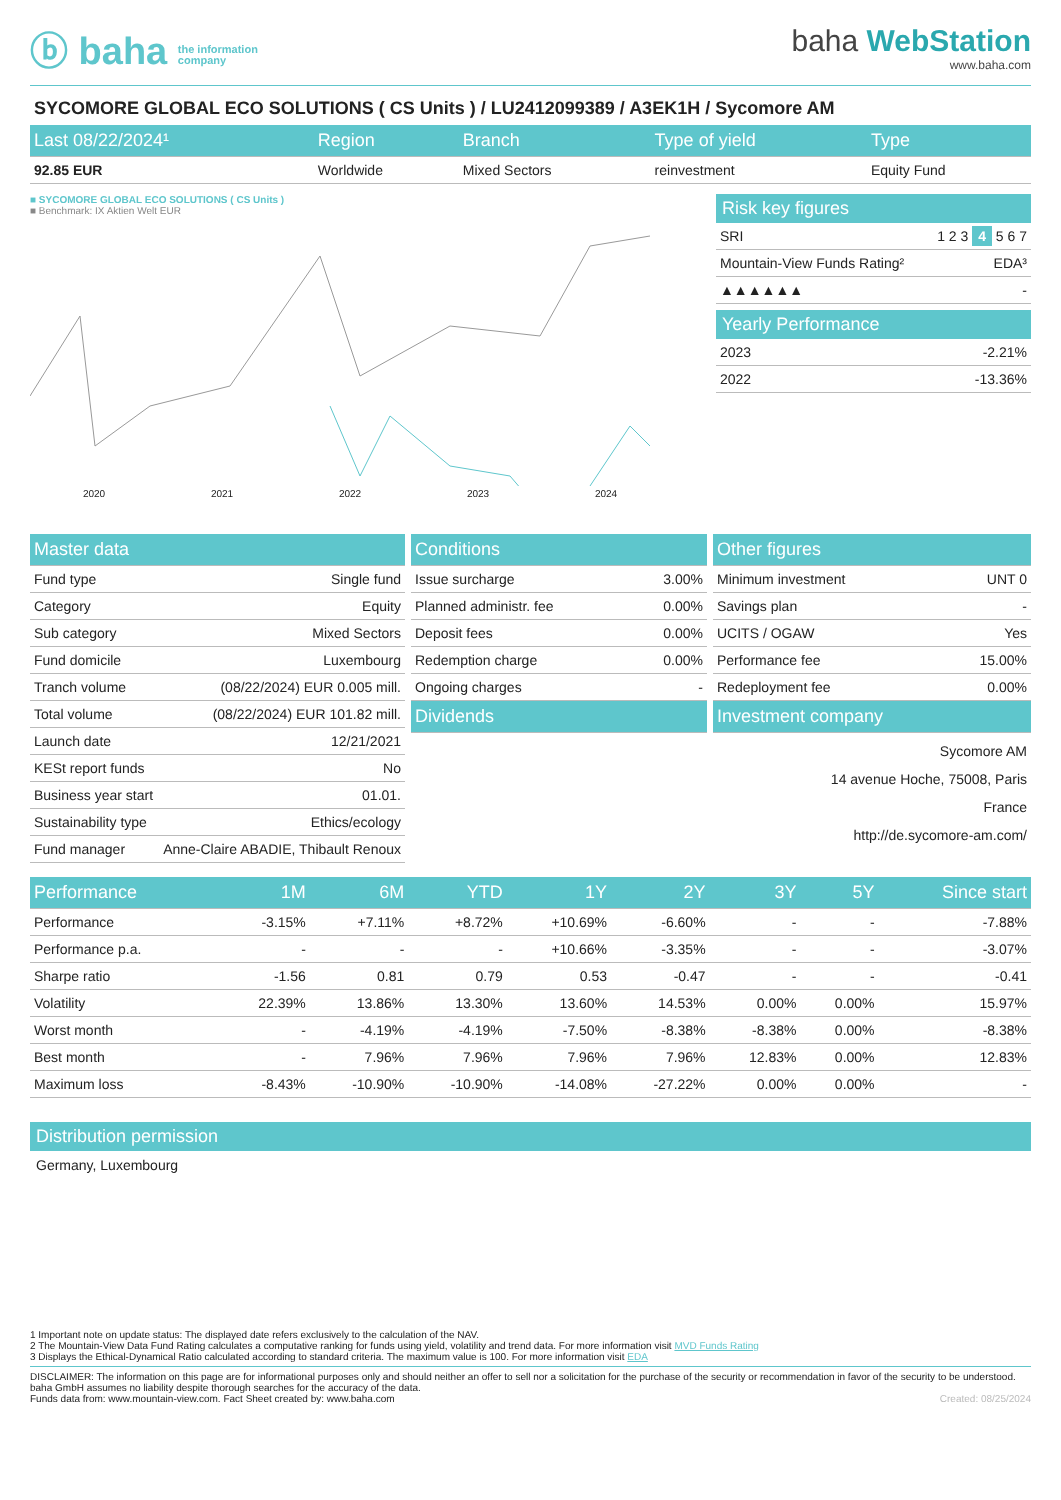ⓑ baha the information
company
baha WebStation
www.baha.com
SYCOMORE GLOBAL ECO SOLUTIONS ( CS Units ) / LU2412099389 / A3EK1H / Sycomore AM
| Last 08/22/2024¹ | Region | Branch | Type of yield | Type |
| --- | --- | --- | --- | --- |
| 92.85 EUR | Worldwide | Mixed Sectors | reinvestment | Equity Fund |
■ SYCOMORE GLOBAL ECO SOLUTIONS ( CS Units )
■ Benchmark: IX Aktien Welt EUR
2020 2021 2022 2023 2024
Risk key figures
| SRI | 1 2 3 4 5 6 7 |
| Mountain-View Funds Rating² | EDA³ |
| ▲▲▲▲▲▲ | - |
Yearly Performance
| 2023 | -2.21% |
| 2022 | -13.36% |
| Master data | |
| --- | --- |
| Fund type | Single fund |
| Category | Equity |
| Sub category | Mixed Sectors |
| Fund domicile | Luxembourg |
| Tranch volume | (08/22/2024) EUR 0.005 mill. |
| Total volume | (08/22/2024) EUR 101.82 mill. |
| Launch date | 12/21/2021 |
| KESt report funds | No |
| Business year start | 01.01. |
| Sustainability type | Ethics/ecology |
| Fund manager | Anne-Claire ABADIE, Thibault Renoux |
| Conditions | |
| --- | --- |
| Issue surcharge | 3.00% |
| Planned administr. fee | 0.00% |
| Deposit fees | 0.00% |
| Redemption charge | 0.00% |
| Ongoing charges | - |
| Dividends | |
| Other figures | |
| --- | --- |
| Minimum investment | UNT 0 |
| Savings plan | - |
| UCITS / OGAW | Yes |
| Performance fee | 15.00% |
| Redeployment fee | 0.00% |
| Investment company | |
Sycomore AM
14 avenue Hoche, 75008, Paris
France
http://de.sycomore-am.com/
| Performance | 1M | 6M | YTD | 1Y | 2Y | 3Y | 5Y | Since start |
| --- | --- | --- | --- | --- | --- | --- | --- | --- |
| Performance | -3.15% | +7.11% | +8.72% | +10.69% | -6.60% | - | - | -7.88% |
| Performance p.a. | - | - | - | +10.66% | -3.35% | - | - | -3.07% |
| Sharpe ratio | -1.56 | 0.81 | 0.79 | 0.53 | -0.47 | - | - | -0.41 |
| Volatility | 22.39% | 13.86% | 13.30% | 13.60% | 14.53% | 0.00% | 0.00% | 15.97% |
| Worst month | - | -4.19% | -4.19% | -7.50% | -8.38% | -8.38% | 0.00% | -8.38% |
| Best month | - | 7.96% | 7.96% | 7.96% | 7.96% | 12.83% | 0.00% | 12.83% |
| Maximum loss | -8.43% | -10.90% | -10.90% | -14.08% | -27.22% | 0.00% | 0.00% | - |
Distribution permission
Germany, Luxembourg
1 Important note on update status: The displayed date refers exclusively to the calculation of the NAV.
2 The Mountain-View Data Fund Rating calculates a computative ranking for funds using yield, volatility and trend data. For more information visit MVD Funds Rating
3 Displays the Ethical-Dynamical Ratio calculated according to standard criteria. The maximum value is 100. For more information visit EDA
DISCLAIMER: The information on this page are for informational purposes only and should neither an offer to sell nor a solicitation for the purchase of the security or recommendation in favor of the security to be understood. baha GmbH assumes no liability despite thorough searches for the accuracy of the data.
Funds data from: www.mountain-view.com. Fact Sheet created by: www.baha.com Created: 08/25/2024